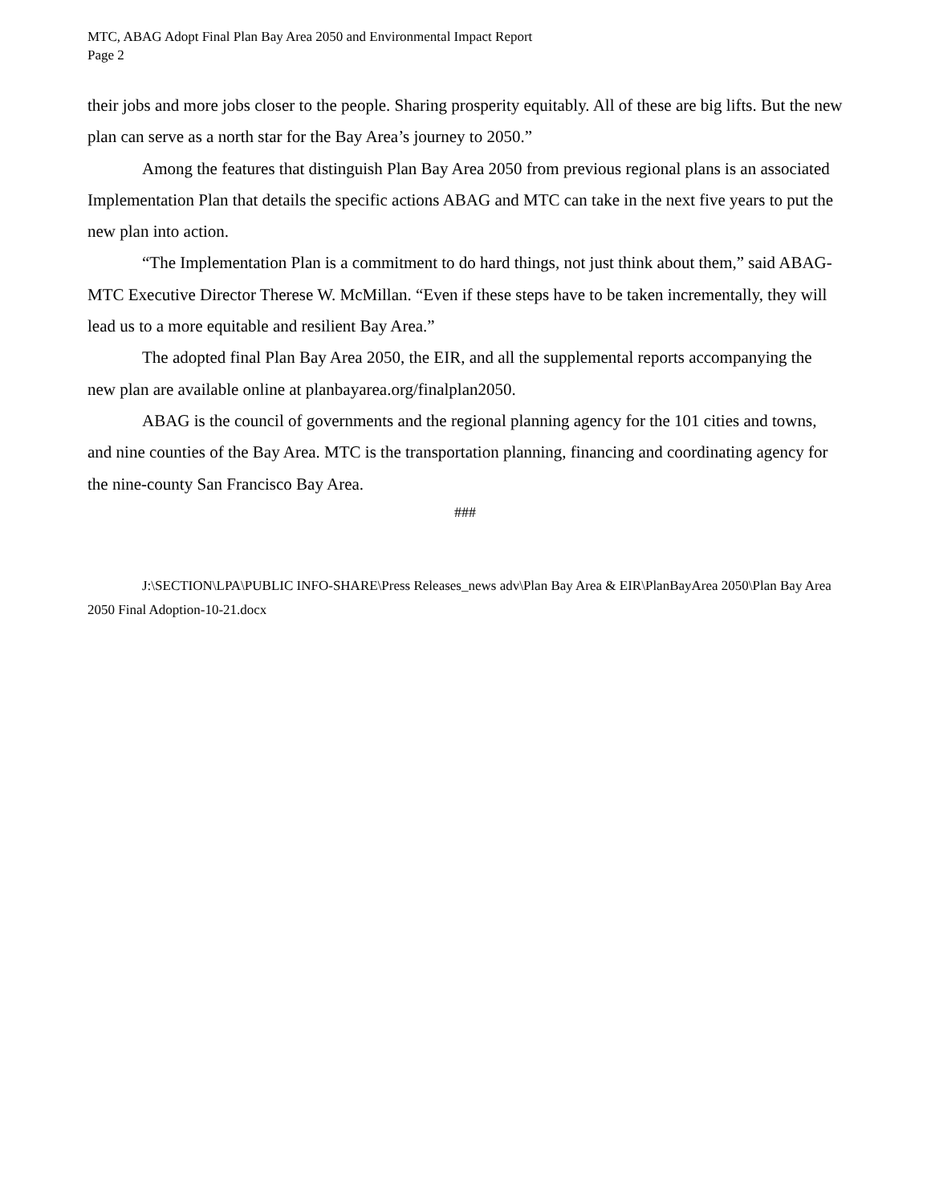MTC, ABAG Adopt Final Plan Bay Area 2050 and Environmental Impact Report
Page 2
their jobs and more jobs closer to the people. Sharing prosperity equitably. All of these are big lifts. But the new plan can serve as a north star for the Bay Area’s journey to 2050.”
Among the features that distinguish Plan Bay Area 2050 from previous regional plans is an associated Implementation Plan that details the specific actions ABAG and MTC can take in the next five years to put the new plan into action.
“The Implementation Plan is a commitment to do hard things, not just think about them,” said ABAG-MTC Executive Director Therese W. McMillan. “Even if these steps have to be taken incrementally, they will lead us to a more equitable and resilient Bay Area.”
The adopted final Plan Bay Area 2050, the EIR, and all the supplemental reports accompanying the new plan are available online at planbayarea.org/finalplan2050.
ABAG is the council of governments and the regional planning agency for the 101 cities and towns, and nine counties of the Bay Area. MTC is the transportation planning, financing and coordinating agency for the nine-county San Francisco Bay Area.
###
J:\SECTION\LPA\PUBLIC INFO-SHARE\Press Releases_news adv\Plan Bay Area & EIR\PlanBayArea 2050\Plan Bay Area 2050 Final Adoption-10-21.docx